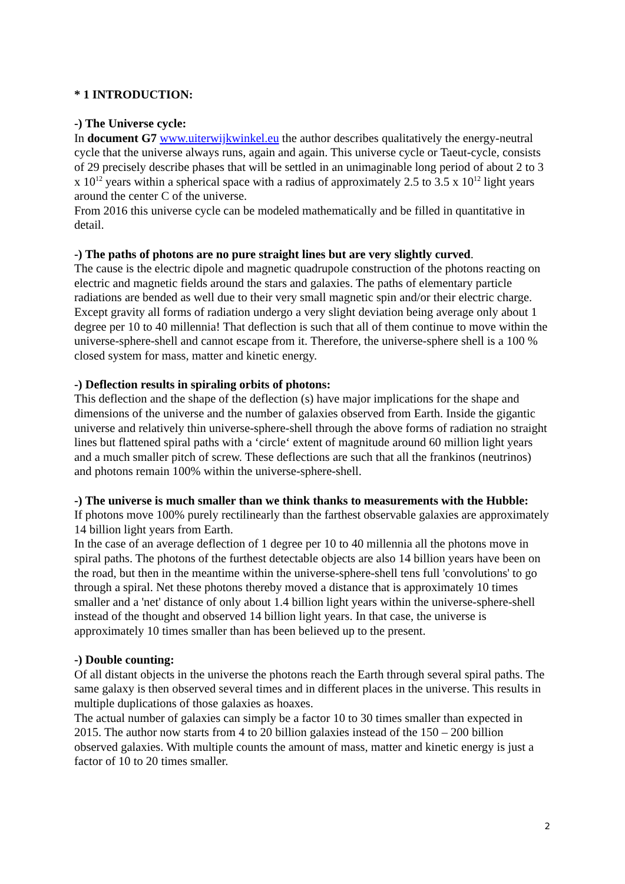* 1 INTRODUCTION:
-) The Universe cycle:
In document G7 www.uiterwijkwinkel.eu the author describes qualitatively the energy-neutral cycle that the universe always runs, again and again. This universe cycle or Taeut-cycle, consists of 29 precisely describe phases that will be settled in an unimaginable long period of about 2 to 3 x 10<sup>12</sup> years within a spherical space with a radius of approximately 2.5 to 3.5 x 10<sup>12</sup> light years around the center C of the universe.
From 2016 this universe cycle can be modeled mathematically and be filled in quantitative in detail.
-) The paths of photons are no pure straight lines but are very slightly curved.
The cause is the electric dipole and magnetic quadrupole construction of the photons reacting on electric and magnetic fields around the stars and galaxies. The paths of elementary particle radiations are bended as well due to their very small magnetic spin and/or their electric charge.
Except gravity all forms of radiation undergo a very slight deviation being average only about 1 degree per 10 to 40 millennia! That deflection is such that all of them continue to move within the universe-sphere-shell and cannot escape from it. Therefore, the universe-sphere shell is a 100 % closed system for mass, matter and kinetic energy.
-) Deflection results in spiraling orbits of photons:
This deflection and the shape of the deflection (s) have major implications for the shape and dimensions of the universe and the number of galaxies observed from Earth. Inside the gigantic universe and relatively thin universe-sphere-shell through the above forms of radiation no straight lines but flattened spiral paths with a ‘circle‘ extent of magnitude around 60 million light years and a much smaller pitch of screw. These deflections are such that all the frankinos (neutrinos) and photons remain 100% within the universe-sphere-shell.
-) The universe is much smaller than we think thanks to measurements with the Hubble:
If photons move 100% purely rectilinearly than the farthest observable galaxies are approximately 14 billion light years from Earth.
In the case of an average deflection of 1 degree per 10 to 40 millennia all the photons move in spiral paths. The photons of the furthest detectable objects are also 14 billion years have been on the road, but then in the meantime within the universe-sphere-shell tens full 'convolutions' to go through a spiral. Net these photons thereby moved a distance that is approximately 10 times smaller and a 'net' distance of only about 1.4 billion light years within the universe-sphere-shell instead of the thought and observed 14 billion light years. In that case, the universe is approximately 10 times smaller than has been believed up to the present.
-) Double counting:
Of all distant objects in the universe the photons reach the Earth through several spiral paths. The same galaxy is then observed several times and in different places in the universe. This results in multiple duplications of those galaxies as hoaxes.
The actual number of galaxies can simply be a factor 10 to 30 times smaller than expected in 2015. The author now starts from 4 to 20 billion galaxies instead of the 150 – 200 billion observed galaxies. With multiple counts the amount of mass, matter and kinetic energy is just a factor of 10 to 20 times smaller.
2